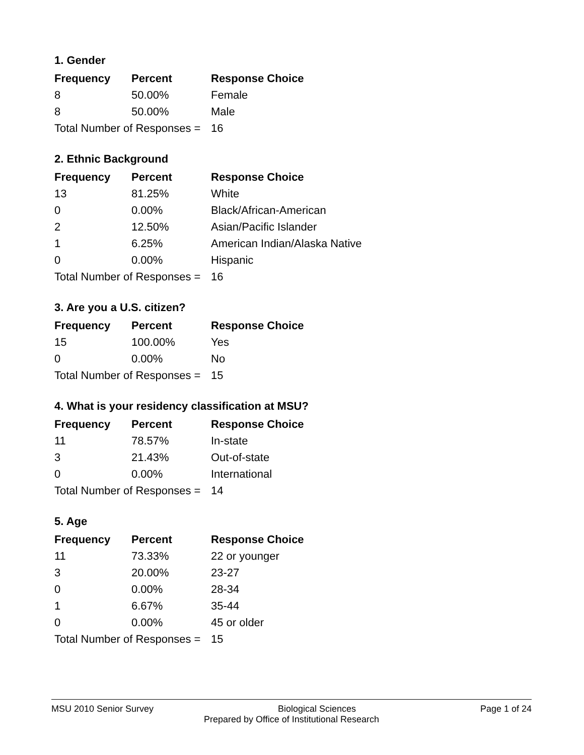1. Gender
| Frequency | Percent | Response Choice |
| --- | --- | --- |
| 8 | 50.00% | Female |
| 8 | 50.00% | Male |
| Total Number of Responses = | | 16 |
2. Ethnic Background
| Frequency | Percent | Response Choice |
| --- | --- | --- |
| 13 | 81.25% | White |
| 0 | 0.00% | Black/African-American |
| 2 | 12.50% | Asian/Pacific Islander |
| 1 | 6.25% | American Indian/Alaska Native |
| 0 | 0.00% | Hispanic |
| Total Number of Responses = | | 16 |
3. Are you a U.S. citizen?
| Frequency | Percent | Response Choice |
| --- | --- | --- |
| 15 | 100.00% | Yes |
| 0 | 0.00% | No |
| Total Number of Responses = | | 15 |
4. What is your residency classification at MSU?
| Frequency | Percent | Response Choice |
| --- | --- | --- |
| 11 | 78.57% | In-state |
| 3 | 21.43% | Out-of-state |
| 0 | 0.00% | International |
| Total Number of Responses = | | 14 |
5. Age
| Frequency | Percent | Response Choice |
| --- | --- | --- |
| 11 | 73.33% | 22 or younger |
| 3 | 20.00% | 23-27 |
| 0 | 0.00% | 28-34 |
| 1 | 6.67% | 35-44 |
| 0 | 0.00% | 45 or older |
| Total Number of Responses = | | 15 |
MSU 2010 Senior Survey Biological Sciences Page 1 of 24
Prepared by Office of Institutional Research